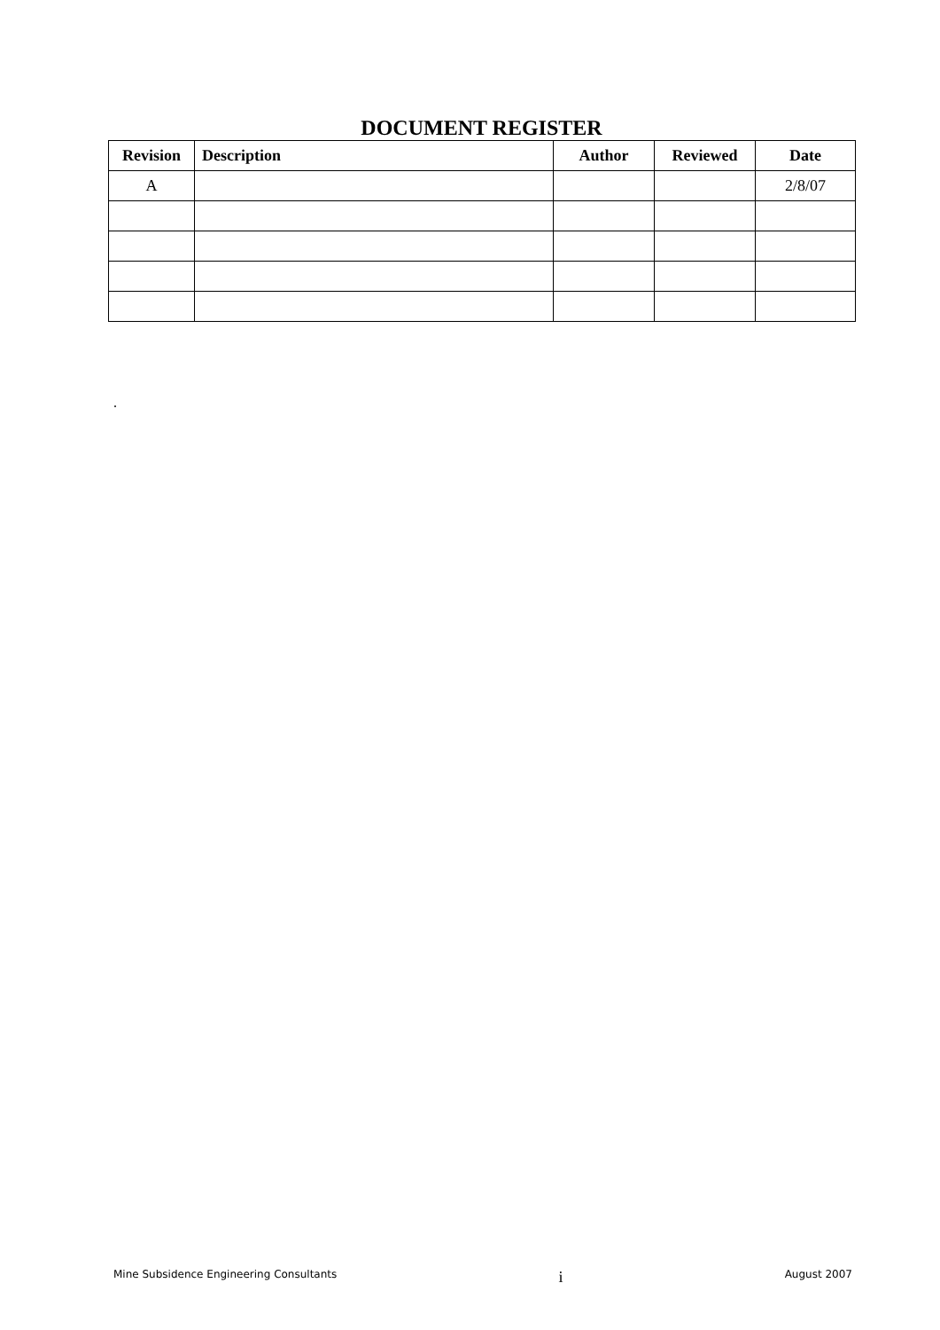DOCUMENT REGISTER
| Revision | Description | Author | Reviewed | Date |
| --- | --- | --- | --- | --- |
| A | | | | 2/8/07 |
.
Mine Subsidence Engineering Consultants i August 2007